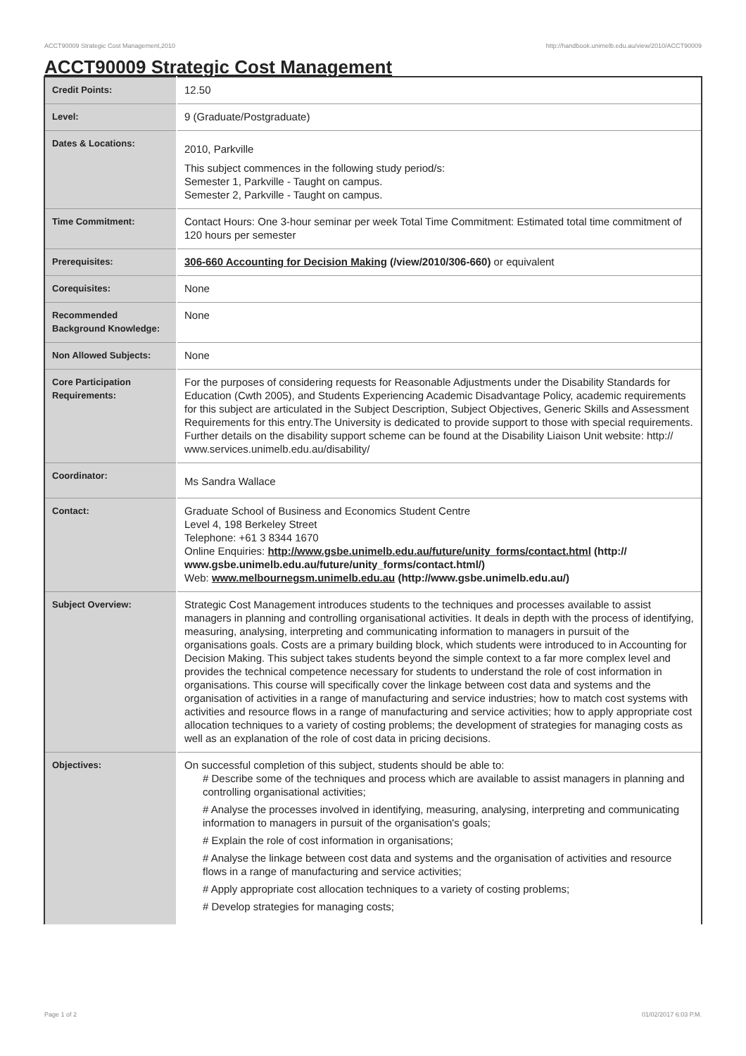ACCT90009 Strategic Cost Management,2010 http://handbook.unimelb.edu.au/view/2010/ACCT90009
ACCT90009 Strategic Cost Management
| Credit Points: | 12.50 |
| Level: | 9 (Graduate/Postgraduate) |
| Dates & Locations: | 2010, Parkville This subject commences in the following study period/s: Semester 1, Parkville - Taught on campus. Semester 2, Parkville - Taught on campus. |
| Time Commitment: | Contact Hours: One 3-hour seminar per week Total Time Commitment: Estimated total time commitment of 120 hours per semester |
| Prerequisites: | 306-660 Accounting for Decision Making (/view/2010/306-660) or equivalent |
| Corequisites: | None |
| Recommended Background Knowledge: | None |
| Non Allowed Subjects: | None |
| Core Participation Requirements: | For the purposes of considering requests for Reasonable Adjustments under the Disability Standards for Education (Cwth 2005), and Students Experiencing Academic Disadvantage Policy, academic requirements for this subject are articulated in the Subject Description, Subject Objectives, Generic Skills and Assessment Requirements for this entry.The University is dedicated to provide support to those with special requirements. Further details on the disability support scheme can be found at the Disability Liaison Unit website: http:// www.services.unimelb.edu.au/disability/ |
| Coordinator: | Ms Sandra Wallace |
| Contact: | Graduate School of Business and Economics Student Centre Level 4, 198 Berkeley Street Telephone: +61 3 8344 1670 Online Enquiries: http://www.gsbe.unimelb.edu.au/future/unity_forms/contact.html (http:// www.gsbe.unimelb.edu.au/future/unity_forms/contact.html/) Web: www.melbournegsm.unimelb.edu.au (http://www.gsbe.unimelb.edu.au/) |
| Subject Overview: | Strategic Cost Management introduces students to the techniques and processes available to assist managers in planning and controlling organisational activities. It deals in depth with the process of identifying, measuring, analysing, interpreting and communicating information to managers in pursuit of the organisations goals. Costs are a primary building block, which students were introduced to in Accounting for Decision Making. This subject takes students beyond the simple context to a far more complex level and provides the technical competence necessary for students to understand the role of cost information in organisations. This course will specifically cover the linkage between cost data and systems and the organisation of activities in a range of manufacturing and service industries; how to match cost systems with activities and resource flows in a range of manufacturing and service activities; how to apply appropriate cost allocation techniques to a variety of costing problems; the development of strategies for managing costs as well as an explanation of the role of cost data in pricing decisions. |
| Objectives: | On successful completion of this subject, students should be able to: # Describe some of the techniques and process which are available to assist managers in planning and controlling organisational activities; # Analyse the processes involved in identifying, measuring, analysing, interpreting and communicating information to managers in pursuit of the organisation's goals; # Explain the role of cost information in organisations; # Analyse the linkage between cost data and systems and the organisation of activities and resource flows in a range of manufacturing and service activities; # Apply appropriate cost allocation techniques to a variety of costing problems; # Develop strategies for managing costs; |
Page 1 of 2 01/02/2017 6:03 P.M.